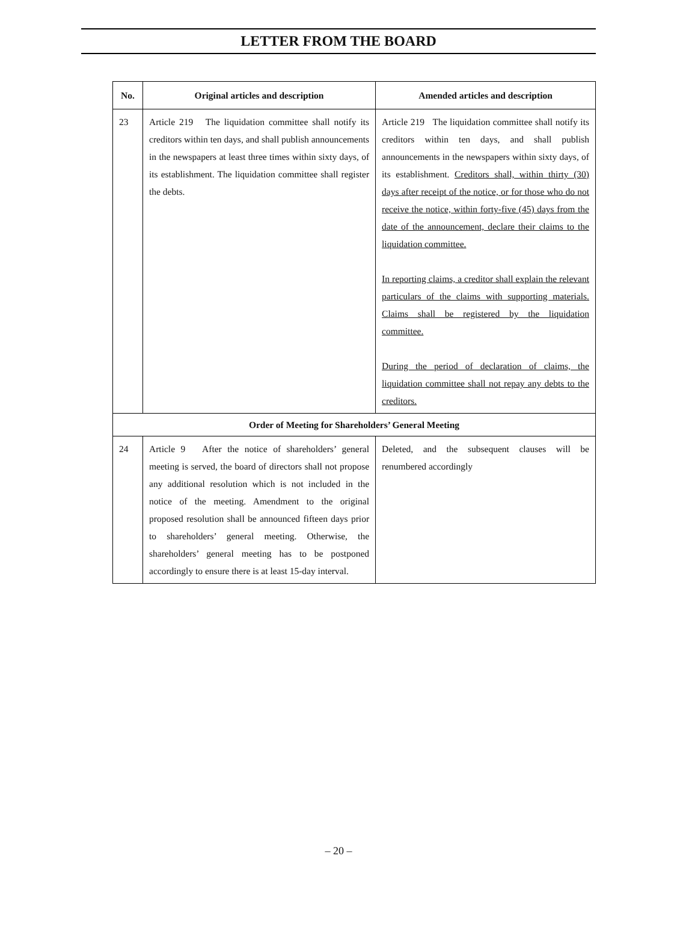LETTER FROM THE BOARD
| No. | Original articles and description | Amended articles and description |
| --- | --- | --- |
| 23 | Article 219 The liquidation committee shall notify its creditors within ten days, and shall publish announcements in the newspapers at least three times within sixty days, of its establishment. The liquidation committee shall register the debts. | Article 219 The liquidation committee shall notify its creditors within ten days, and shall publish announcements in the newspapers within sixty days, of its establishment. Creditors shall, within thirty (30) days after receipt of the notice, or for those who do not receive the notice, within forty-five (45) days from the date of the announcement, declare their claims to the liquidation committee. In reporting claims, a creditor shall explain the relevant particulars of the claims with supporting materials. Claims shall be registered by the liquidation committee. During the period of declaration of claims, the liquidation committee shall not repay any debts to the creditors. |
| Order of Meeting for Shareholders’ General Meeting | | |
| 24 | Article 9 After the notice of shareholders’ general meeting is served, the board of directors shall not propose any additional resolution which is not included in the notice of the meeting. Amendment to the original proposed resolution shall be announced fifteen days prior to shareholders’ general meeting. Otherwise, the shareholders’ general meeting has to be postponed accordingly to ensure there is at least 15-day interval. | Deleted, and the subsequent clauses will be renumbered accordingly |
– 20 –